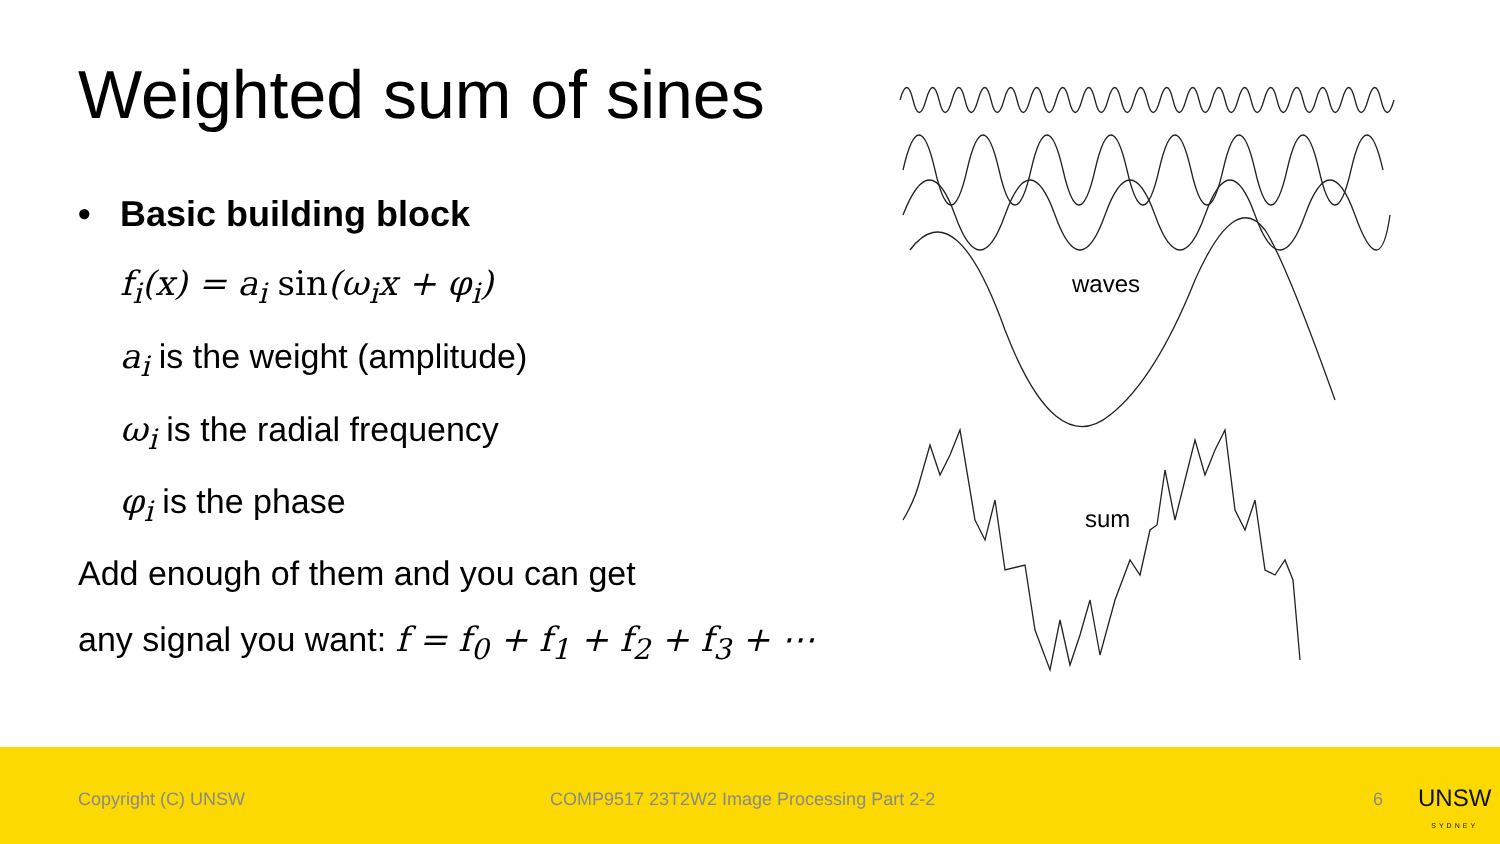Weighted sum of sines
• Basic building block
f<sub>i</sub>(x) = a<sub>i</sub> sin(ω<sub>i</sub>x + φ<sub>i</sub>)
a<sub>i</sub> is the weight (amplitude)
ω<sub>i</sub> is the radial frequency
φ<sub>i</sub> is the phase
Add enough of them and you can get
any signal you want: f = f<sub>0</sub> + f<sub>1</sub> + f<sub>2</sub> + f<sub>3</sub> + ⋯
waves
sum
Copyright (C) UNSW
COMP9517 23T2W2 Image Processing Part 2-2
6
UNSW
SYDNEY